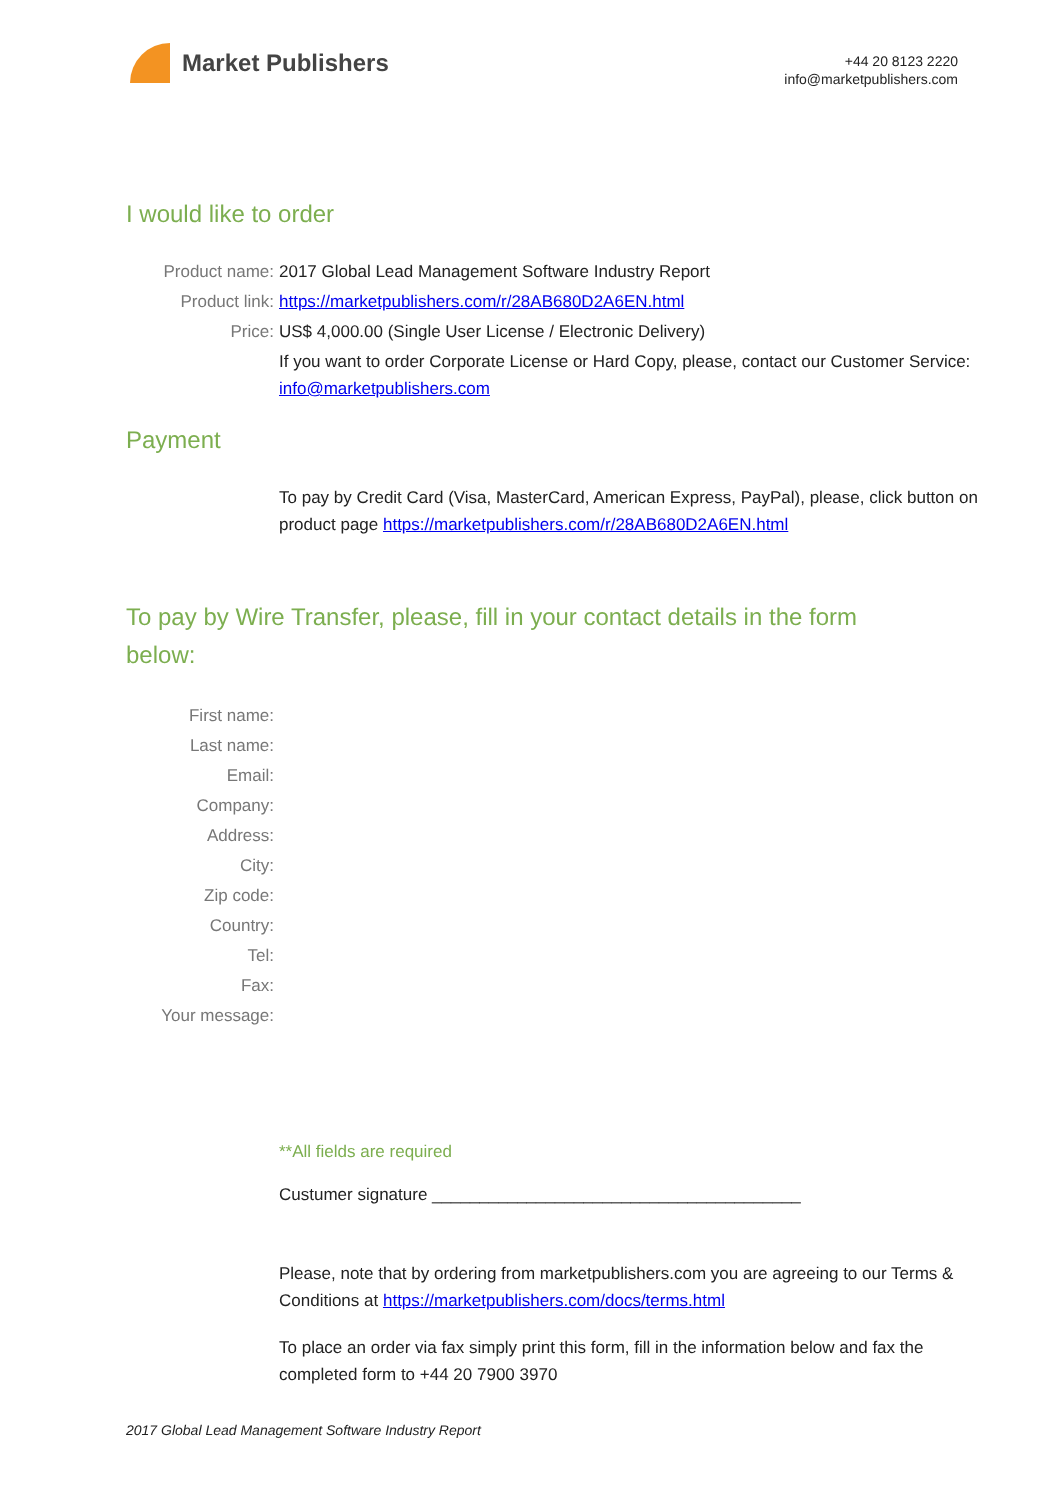Market Publishers
+44 20 8123 2220
info@marketpublishers.com
I would like to order
Product name: 2017 Global Lead Management Software Industry Report
Product link: https://marketpublishers.com/r/28AB680D2A6EN.html
Price: US$ 4,000.00 (Single User License / Electronic Delivery)
If you want to order Corporate License or Hard Copy, please, contact our Customer Service:
info@marketpublishers.com
Payment
To pay by Credit Card (Visa, MasterCard, American Express, PayPal), please, click button on product page https://marketpublishers.com/r/28AB680D2A6EN.html
To pay by Wire Transfer, please, fill in your contact details in the form below:
First name:
Last name:
Email:
Company:
Address:
City:
Zip code:
Country:
Tel:
Fax:
Your message:
**All fields are required
Custumer signature _______________________________________
Please, note that by ordering from marketpublishers.com you are agreeing to our Terms & Conditions at https://marketpublishers.com/docs/terms.html
To place an order via fax simply print this form, fill in the information below and fax the completed form to +44 20 7900 3970
2017 Global Lead Management Software Industry Report